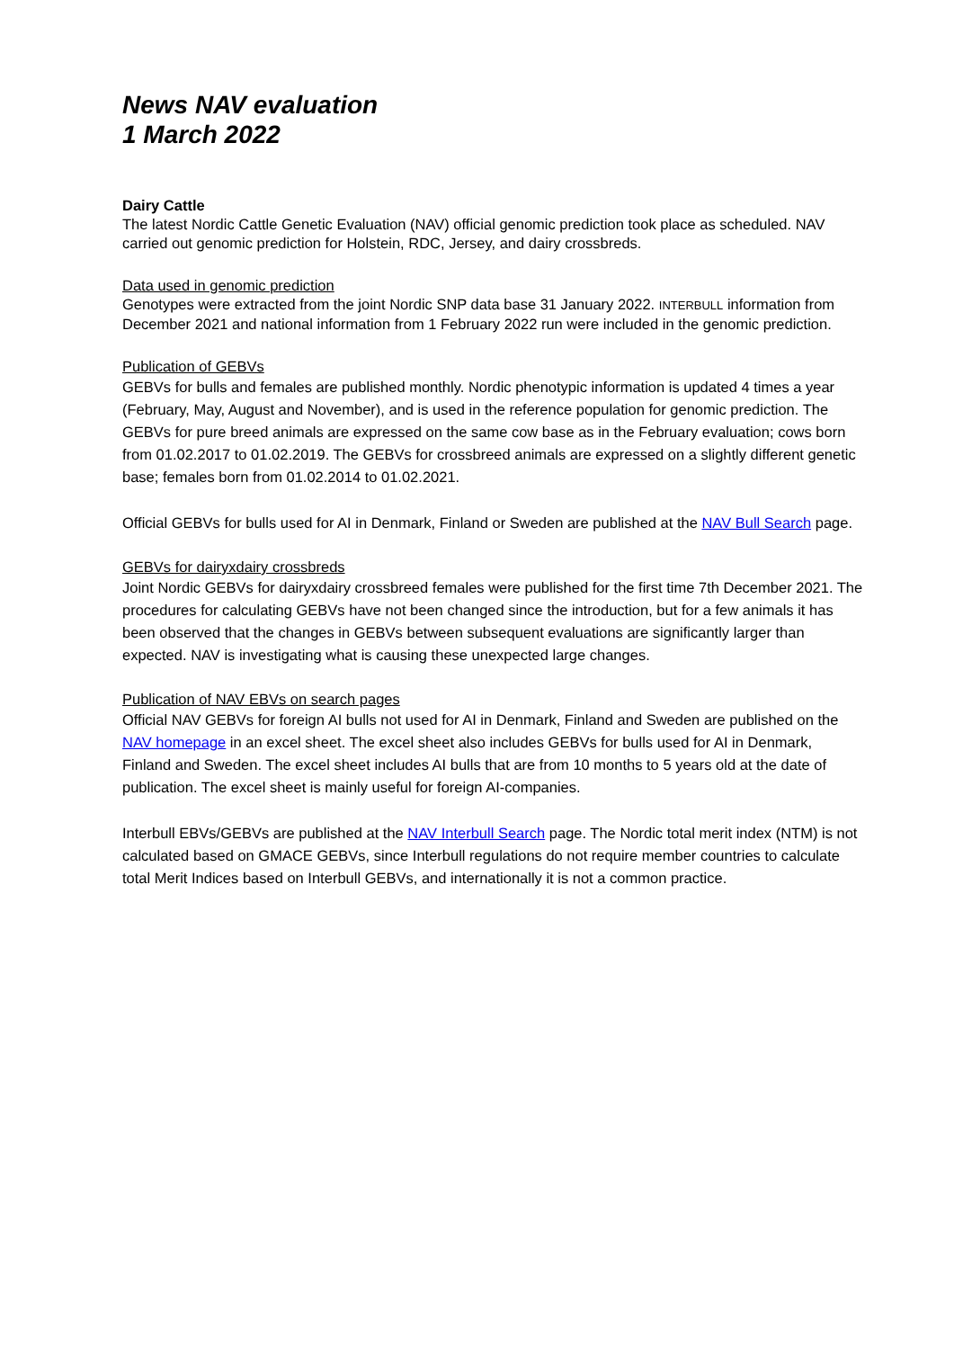News NAV evaluation
1 March 2022
Dairy Cattle
The latest Nordic Cattle Genetic Evaluation (NAV) official genomic prediction took place as scheduled. NAV carried out genomic prediction for Holstein, RDC, Jersey, and dairy crossbreds.
Data used in genomic prediction
Genotypes were extracted from the joint Nordic SNP data base 31 January 2022. INTERBULL information from December 2021 and national information from 1 February 2022 run were included in the genomic prediction.
Publication of GEBVs
GEBVs for bulls and females are published monthly. Nordic phenotypic information is updated 4 times a year (February, May, August and November), and is used in the reference population for genomic prediction. The GEBVs for pure breed animals are expressed on the same cow base as in the February evaluation; cows born from 01.02.2017 to 01.02.2019. The GEBVs for crossbreed animals are expressed on a slightly different genetic base; females born from 01.02.2014 to 01.02.2021.
Official GEBVs for bulls used for AI in Denmark, Finland or Sweden are published at the NAV Bull Search page.
GEBVs for dairyxdairy crossbreds
Joint Nordic GEBVs for dairyxdairy crossbreed females were published for the first time 7th December 2021. The procedures for calculating GEBVs have not been changed since the introduction, but for a few animals it has been observed that the changes in GEBVs between subsequent evaluations are significantly larger than expected. NAV is investigating what is causing these unexpected large changes.
Publication of NAV EBVs on search pages
Official NAV GEBVs for foreign AI bulls not used for AI in Denmark, Finland and Sweden are published on the NAV homepage in an excel sheet. The excel sheet also includes GEBVs for bulls used for AI in Denmark, Finland and Sweden. The excel sheet includes AI bulls that are from 10 months to 5 years old at the date of publication. The excel sheet is mainly useful for foreign AI-companies.
Interbull EBVs/GEBVs are published at the NAV Interbull Search page. The Nordic total merit index (NTM) is not calculated based on GMACE GEBVs, since Interbull regulations do not require member countries to calculate total Merit Indices based on Interbull GEBVs, and internationally it is not a common practice.